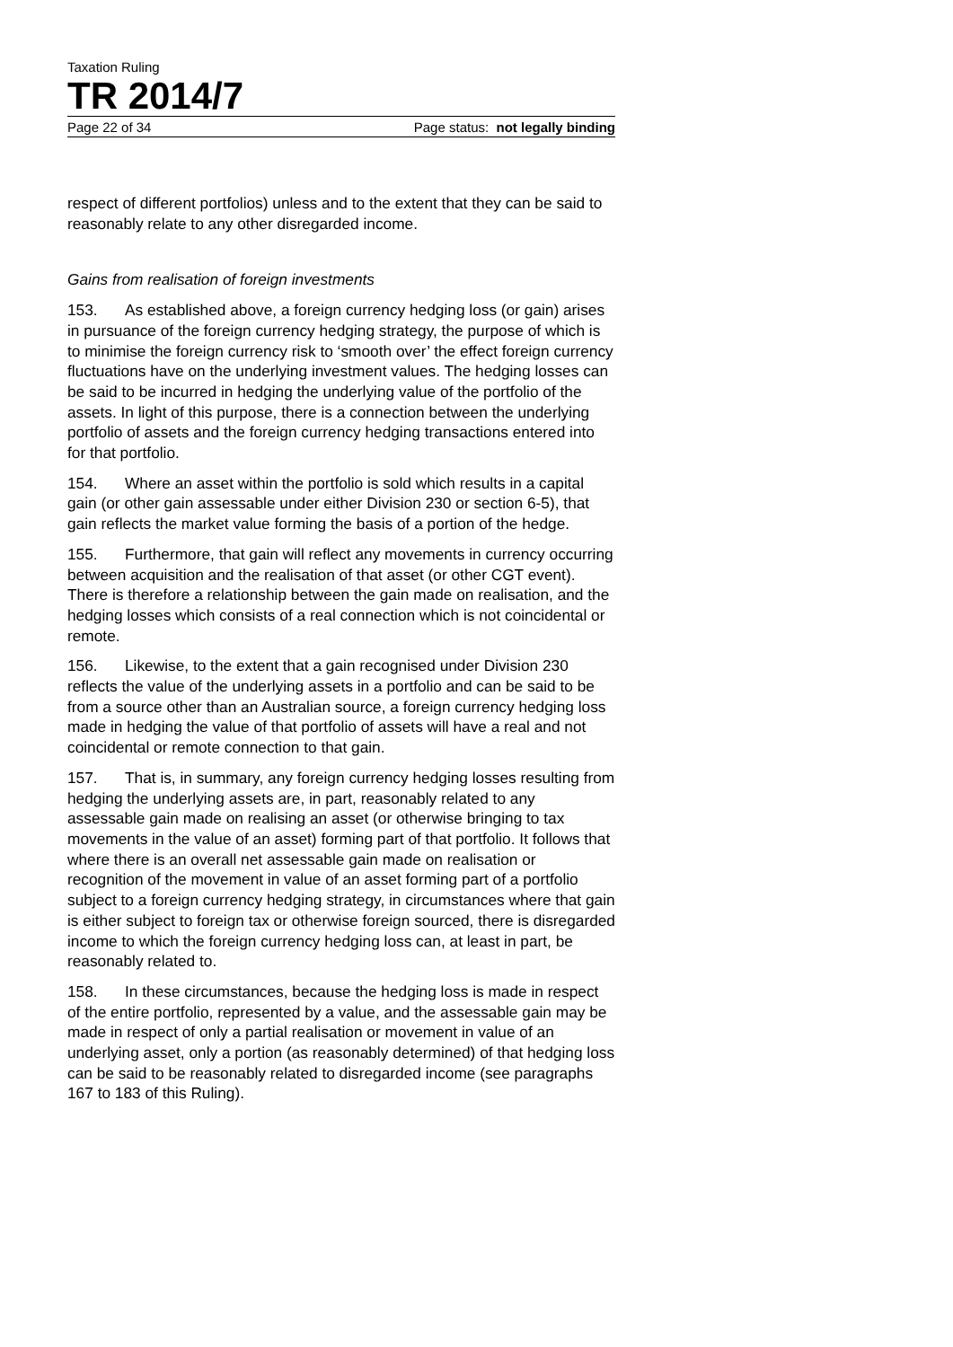Taxation Ruling
TR 2014/7
Page 22 of 34 Page status: not legally binding
respect of different portfolios) unless and to the extent that they can be said to reasonably relate to any other disregarded income.
Gains from realisation of foreign investments
153. As established above, a foreign currency hedging loss (or gain) arises in pursuance of the foreign currency hedging strategy, the purpose of which is to minimise the foreign currency risk to ‘smooth over’ the effect foreign currency fluctuations have on the underlying investment values. The hedging losses can be said to be incurred in hedging the underlying value of the portfolio of the assets. In light of this purpose, there is a connection between the underlying portfolio of assets and the foreign currency hedging transactions entered into for that portfolio.
154. Where an asset within the portfolio is sold which results in a capital gain (or other gain assessable under either Division 230 or section 6-5), that gain reflects the market value forming the basis of a portion of the hedge.
155. Furthermore, that gain will reflect any movements in currency occurring between acquisition and the realisation of that asset (or other CGT event). There is therefore a relationship between the gain made on realisation, and the hedging losses which consists of a real connection which is not coincidental or remote.
156. Likewise, to the extent that a gain recognised under Division 230 reflects the value of the underlying assets in a portfolio and can be said to be from a source other than an Australian source, a foreign currency hedging loss made in hedging the value of that portfolio of assets will have a real and not coincidental or remote connection to that gain.
157. That is, in summary, any foreign currency hedging losses resulting from hedging the underlying assets are, in part, reasonably related to any assessable gain made on realising an asset (or otherwise bringing to tax movements in the value of an asset) forming part of that portfolio. It follows that where there is an overall net assessable gain made on realisation or recognition of the movement in value of an asset forming part of a portfolio subject to a foreign currency hedging strategy, in circumstances where that gain is either subject to foreign tax or otherwise foreign sourced, there is disregarded income to which the foreign currency hedging loss can, at least in part, be reasonably related to.
158. In these circumstances, because the hedging loss is made in respect of the entire portfolio, represented by a value, and the assessable gain may be made in respect of only a partial realisation or movement in value of an underlying asset, only a portion (as reasonably determined) of that hedging loss can be said to be reasonably related to disregarded income (see paragraphs 167 to 183 of this Ruling).